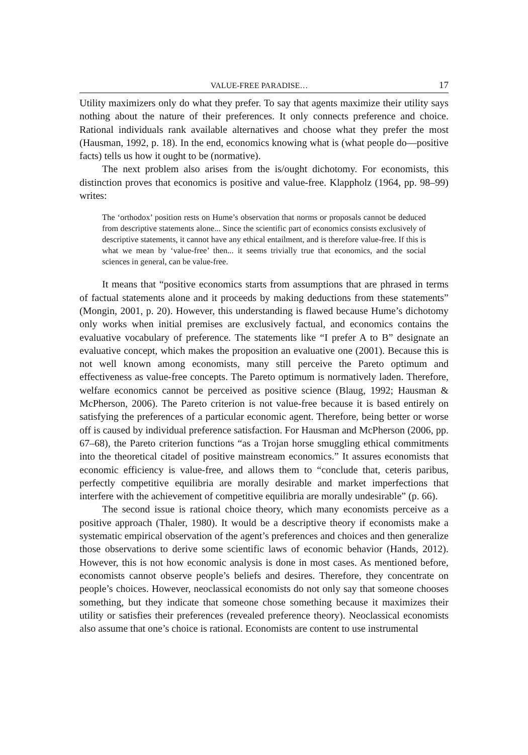VALUE-FREE PARADISE… 17
Utility maximizers only do what they prefer. To say that agents maximize their utility says nothing about the nature of their preferences. It only connects preference and choice. Rational individuals rank available alternatives and choose what they prefer the most (Hausman, 1992, p. 18). In the end, economics knowing what is (what people do—positive facts) tells us how it ought to be (normative).
The next problem also arises from the is/ought dichotomy. For economists, this distinction proves that economics is positive and value-free. Klappholz (1964, pp. 98–99) writes:
The ‘orthodox’ position rests on Hume’s observation that norms or proposals cannot be deduced from descriptive statements alone... Since the scientific part of economics consists exclusively of descriptive statements, it cannot have any ethical entailment, and is therefore value-free. If this is what we mean by ‘value-free’ then... it seems trivially true that economics, and the social sciences in general, can be value-free.
It means that “positive economics starts from assumptions that are phrased in terms of factual statements alone and it proceeds by making deductions from these statements” (Mongin, 2001, p. 20). However, this understanding is flawed because Hume’s dichotomy only works when initial premises are exclusively factual, and economics contains the evaluative vocabulary of preference. The statements like “I prefer A to B” designate an evaluative concept, which makes the proposition an evaluative one (2001). Because this is not well known among economists, many still perceive the Pareto optimum and effectiveness as value-free concepts. The Pareto optimum is normatively laden. Therefore, welfare economics cannot be perceived as positive science (Blaug, 1992; Hausman & McPherson, 2006). The Pareto criterion is not value-free because it is based entirely on satisfying the preferences of a particular economic agent. Therefore, being better or worse off is caused by individual preference satisfaction. For Hausman and McPherson (2006, pp. 67–68), the Pareto criterion functions “as a Trojan horse smuggling ethical commitments into the theoretical citadel of positive mainstream economics.” It assures economists that economic efficiency is value-free, and allows them to “conclude that, ceteris paribus, perfectly competitive equilibria are morally desirable and market imperfections that interfere with the achievement of competitive equilibria are morally undesirable” (p. 66).
The second issue is rational choice theory, which many economists perceive as a positive approach (Thaler, 1980). It would be a descriptive theory if economists make a systematic empirical observation of the agent’s preferences and choices and then generalize those observations to derive some scientific laws of economic behavior (Hands, 2012). However, this is not how economic analysis is done in most cases. As mentioned before, economists cannot observe people’s beliefs and desires. Therefore, they concentrate on people’s choices. However, neoclassical economists do not only say that someone chooses something, but they indicate that someone chose something because it maximizes their utility or satisfies their preferences (revealed preference theory). Neoclassical economists also assume that one’s choice is rational. Economists are content to use instrumental